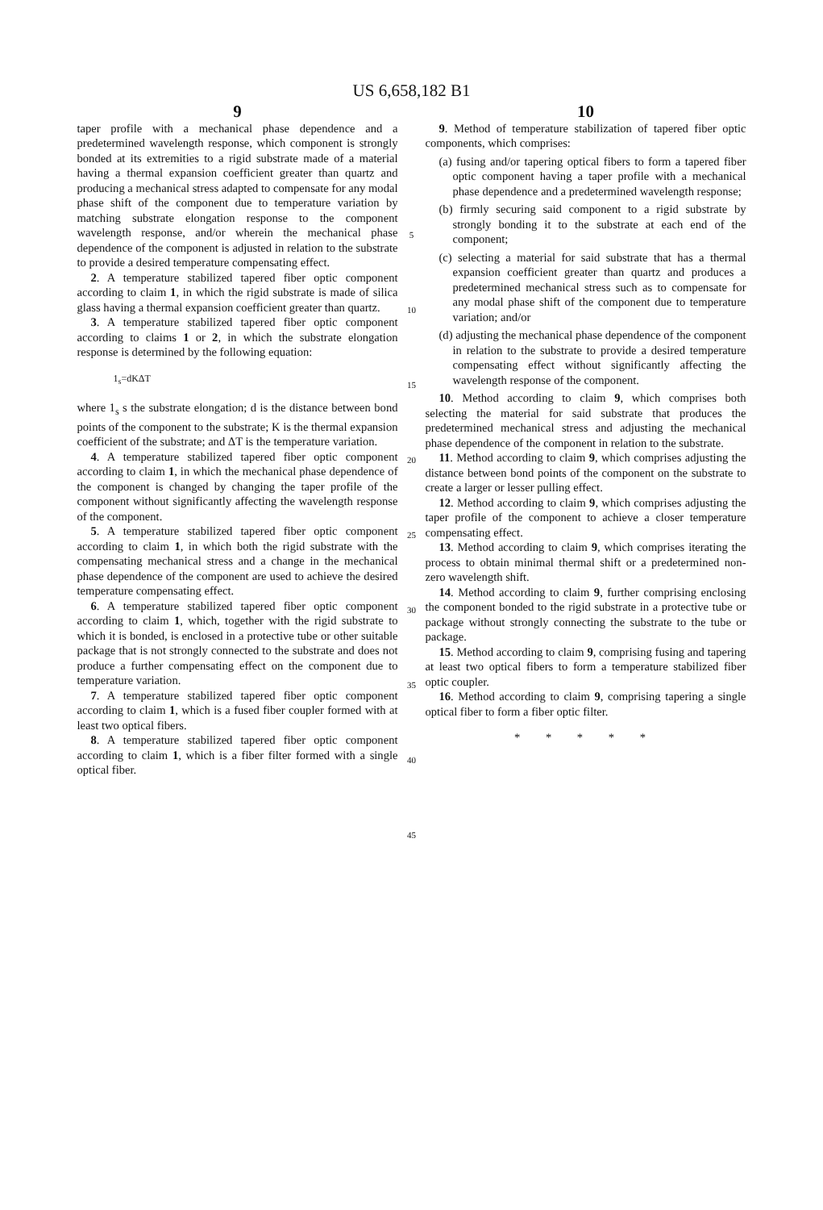US 6,658,182 B1
9
taper profile with a mechanical phase dependence and a predetermined wavelength response, which component is strongly bonded at its extremities to a rigid substrate made of a material having a thermal expansion coefficient greater than quartz and producing a mechanical stress adapted to compensate for any modal phase shift of the component due to temperature variation by matching substrate elongation response to the component wavelength response, and/or wherein the mechanical phase dependence of the component is adjusted in relation to the substrate to provide a desired temperature compensating effect.
2. A temperature stabilized tapered fiber optic component according to claim 1, in which the rigid substrate is made of silica glass having a thermal expansion coefficient greater than quartz.
3. A temperature stabilized tapered fiber optic component according to claims 1 or 2, in which the substrate elongation response is determined by the following equation:
1<sub>s</sub>=dKΔT
where 1<sub>s</sub> s the substrate elongation; d is the distance between bond points of the component to the substrate; K is the thermal expansion coefficient of the substrate; and ΔT is the temperature variation.
4. A temperature stabilized tapered fiber optic component according to claim 1, in which the mechanical phase dependence of the component is changed by changing the taper profile of the component without significantly affecting the wavelength response of the component.
5. A temperature stabilized tapered fiber optic component according to claim 1, in which both the rigid substrate with the compensating mechanical stress and a change in the mechanical phase dependence of the component are used to achieve the desired temperature compensating effect.
6. A temperature stabilized tapered fiber optic component according to claim 1, which, together with the rigid substrate to which it is bonded, is enclosed in a protective tube or other suitable package that is not strongly connected to the substrate and does not produce a further compensating effect on the component due to temperature variation.
7. A temperature stabilized tapered fiber optic component according to claim 1, which is a fused fiber coupler formed with at least two optical fibers.
8. A temperature stabilized tapered fiber optic component according to claim 1, which is a fiber filter formed with a single optical fiber.
5
10
15
20
25
30
35
40
45
10
9. Method of temperature stabilization of tapered fiber optic components, which comprises:
(a) fusing and/or tapering optical fibers to form a tapered fiber optic component having a taper profile with a mechanical phase dependence and a predetermined wavelength response;
(b) firmly securing said component to a rigid substrate by strongly bonding it to the substrate at each end of the component;
(c) selecting a material for said substrate that has a thermal expansion coefficient greater than quartz and produces a predetermined mechanical stress such as to compensate for any modal phase shift of the component due to temperature variation; and/or
(d) adjusting the mechanical phase dependence of the component in relation to the substrate to provide a desired temperature compensating effect without significantly affecting the wavelength response of the component.
10. Method according to claim 9, which comprises both selecting the material for said substrate that produces the predetermined mechanical stress and adjusting the mechanical phase dependence of the component in relation to the substrate.
11. Method according to claim 9, which comprises adjusting the distance between bond points of the component on the substrate to create a larger or lesser pulling effect.
12. Method according to claim 9, which comprises adjusting the taper profile of the component to achieve a closer temperature compensating effect.
13. Method according to claim 9, which comprises iterating the process to obtain minimal thermal shift or a predetermined non-zero wavelength shift.
14. Method according to claim 9, further comprising enclosing the component bonded to the rigid substrate in a protective tube or package without strongly connecting the substrate to the tube or package.
15. Method according to claim 9, comprising fusing and tapering at least two optical fibers to form a temperature stabilized fiber optic coupler.
16. Method according to claim 9, comprising tapering a single optical fiber to form a fiber optic filter.
* * * * *